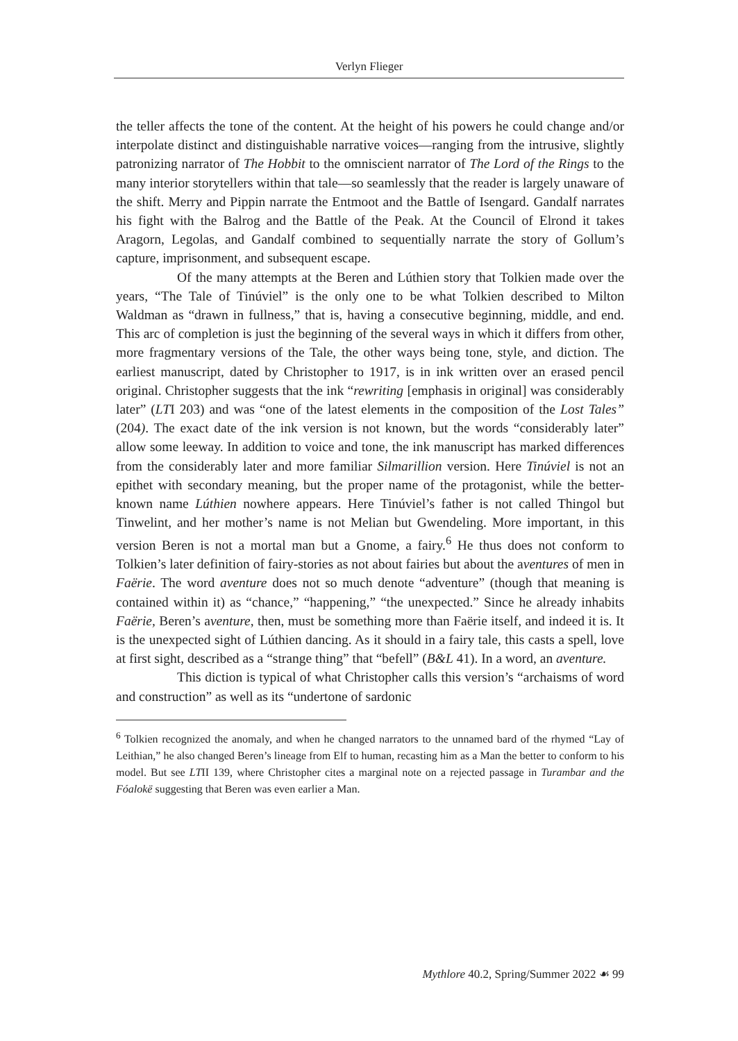Verlyn Flieger
the teller affects the tone of the content. At the height of his powers he could change and/or interpolate distinct and distinguishable narrative voices—ranging from the intrusive, slightly patronizing narrator of The Hobbit to the omniscient narrator of The Lord of the Rings to the many interior storytellers within that tale—so seamlessly that the reader is largely unaware of the shift. Merry and Pippin narrate the Entmoot and the Battle of Isengard. Gandalf narrates his fight with the Balrog and the Battle of the Peak. At the Council of Elrond it takes Aragorn, Legolas, and Gandalf combined to sequentially narrate the story of Gollum’s capture, imprisonment, and subsequent escape.
Of the many attempts at the Beren and Lúthien story that Tolkien made over the years, “The Tale of Tinúviel” is the only one to be what Tolkien described to Milton Waldman as “drawn in fullness,” that is, having a consecutive beginning, middle, and end. This arc of completion is just the beginning of the several ways in which it differs from other, more fragmentary versions of the Tale, the other ways being tone, style, and diction. The earliest manuscript, dated by Christopher to 1917, is in ink written over an erased pencil original. Christopher suggests that the ink “rewriting [emphasis in original] was considerably later” (LTI 203) and was “one of the latest elements in the composition of the Lost Tales” (204). The exact date of the ink version is not known, but the words “considerably later” allow some leeway. In addition to voice and tone, the ink manuscript has marked differences from the considerably later and more familiar Silmarillion version. Here Tinúviel is not an epithet with secondary meaning, but the proper name of the protagonist, while the better-known name Lúthien nowhere appears. Here Tinúviel’s father is not called Thingol but Tinwelint, and her mother’s name is not Melian but Gwendeling. More important, in this version Beren is not a mortal man but a Gnome, a fairy.<sup>6</sup> He thus does not conform to Tolkien’s later definition of fairy-stories as not about fairies but about the aventures of men in Faërie. The word aventure does not so much denote “adventure” (though that meaning is contained within it) as “chance,” “happening,” “the unexpected.” Since he already inhabits Faërie, Beren’s aventure, then, must be something more than Faërie itself, and indeed it is. It is the unexpected sight of Lúthien dancing. As it should in a fairy tale, this casts a spell, love at first sight, described as a “strange thing” that “befell” (B&L 41). In a word, an aventure.
This diction is typical of what Christopher calls this version’s “archaisms of word and construction” as well as its “undertone of sardonic
<sup>6</sup> Tolkien recognized the anomaly, and when he changed narrators to the unnamed bard of the rhymed “Lay of Leithian,” he also changed Beren’s lineage from Elf to human, recasting him as a Man the better to conform to his model. But see LTII 139, where Christopher cites a marginal note on a rejected passage in Turambar and the Fóalokë suggesting that Beren was even earlier a Man.
Mythlore 40.2, Spring/Summer 2022 ☙ 99